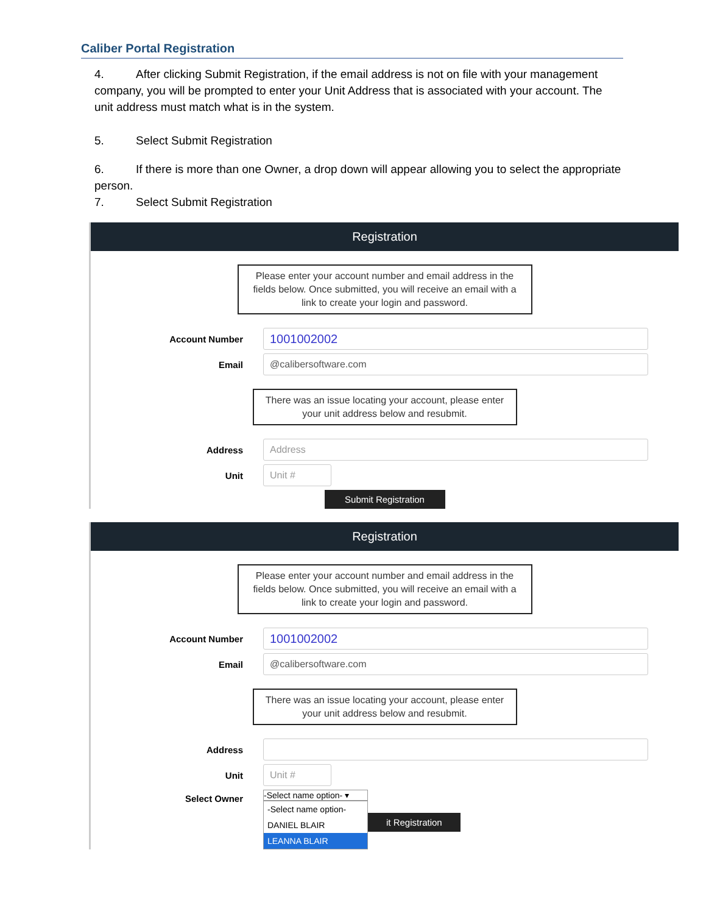Caliber Portal Registration
4. After clicking Submit Registration, if the email address is not on file with your management company, you will be prompted to enter your Unit Address that is associated with your account. The unit address must match what is in the system.
5. Select Submit Registration
6. If there is more than one Owner, a drop down will appear allowing you to select the appropriate person.
7. Select Submit Registration
Registration
Please enter your account number and email address in the fields below. Once submitted, you will receive an email with a link to create your login and password.
Account Number
1001002002
Email
@calibersoftware.com
There was an issue locating your account, please enter your unit address below and resubmit.
Address
Address
Unit
Unit #
Submit Registration
Registration
Please enter your account number and email address in the fields below. Once submitted, you will receive an email with a link to create your login and password.
Account Number
1001002002
Email
@calibersoftware.com
There was an issue locating your account, please enter your unit address below and resubmit.
Address
Unit
Unit #
Select Owner
-Select name option- ▾
-Select name option-
DANIEL BLAIR
LEANNA BLAIR
it Registration